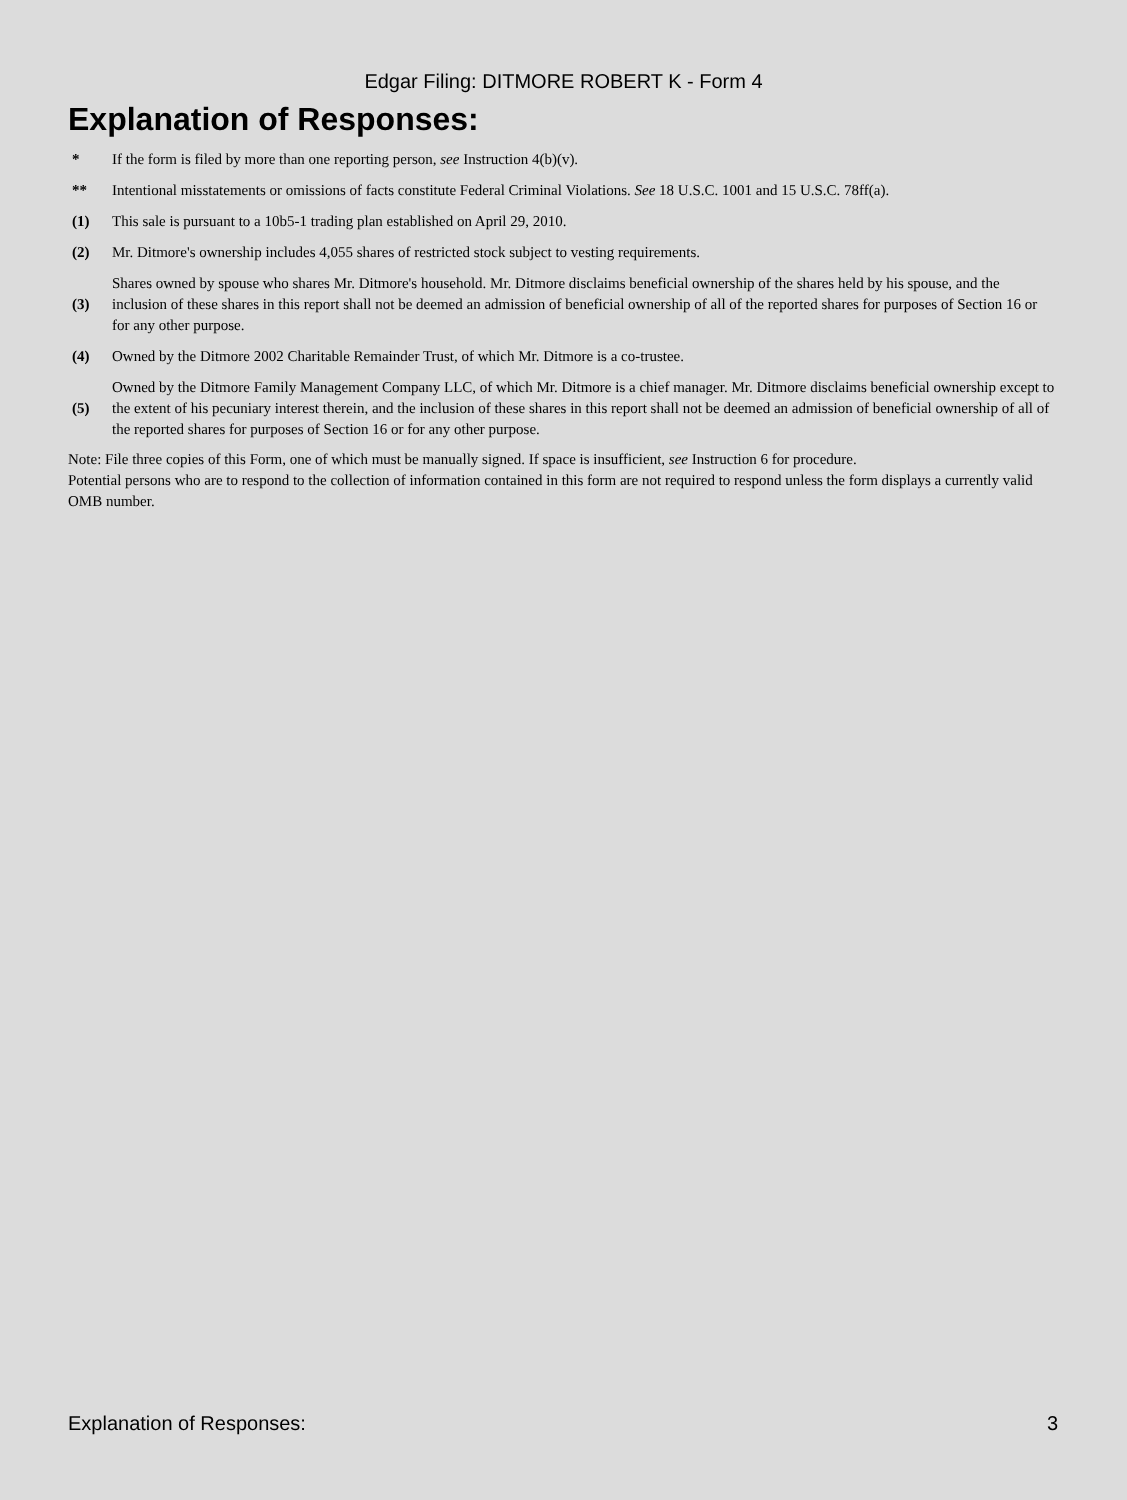Edgar Filing: DITMORE ROBERT K - Form 4
Explanation of Responses:
| * | If the form is filed by more than one reporting person, see Instruction 4(b)(v). |
| ** | Intentional misstatements or omissions of facts constitute Federal Criminal Violations. See 18 U.S.C. 1001 and 15 U.S.C. 78ff(a). |
| (1) | This sale is pursuant to a 10b5-1 trading plan established on April 29, 2010. |
| (2) | Mr. Ditmore's ownership includes 4,055 shares of restricted stock subject to vesting requirements. |
| (3) | Shares owned by spouse who shares Mr. Ditmore's household. Mr. Ditmore disclaims beneficial ownership of the shares held by his spouse, and the inclusion of these shares in this report shall not be deemed an admission of beneficial ownership of all of the reported shares for purposes of Section 16 or for any other purpose. |
| (4) | Owned by the Ditmore 2002 Charitable Remainder Trust, of which Mr. Ditmore is a co-trustee. |
| (5) | Owned by the Ditmore Family Management Company LLC, of which Mr. Ditmore is a chief manager. Mr. Ditmore disclaims beneficial ownership except to the extent of his pecuniary interest therein, and the inclusion of these shares in this report shall not be deemed an admission of beneficial ownership of all of the reported shares for purposes of Section 16 or for any other purpose. |
Note: File three copies of this Form, one of which must be manually signed. If space is insufficient, see Instruction 6 for procedure.
Potential persons who are to respond to the collection of information contained in this form are not required to respond unless the form displays a currently valid OMB number.
Explanation of Responses: 3